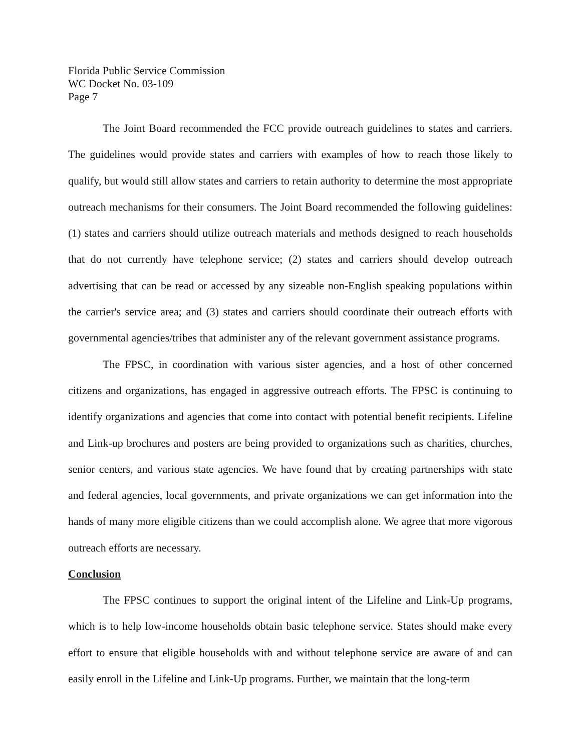Florida Public Service Commission
WC Docket No. 03-109
Page 7
The Joint Board recommended the FCC provide outreach guidelines to states and carriers. The guidelines would provide states and carriers with examples of how to reach those likely to qualify, but would still allow states and carriers to retain authority to determine the most appropriate outreach mechanisms for their consumers. The Joint Board recommended the following guidelines: (1) states and carriers should utilize outreach materials and methods designed to reach households that do not currently have telephone service; (2) states and carriers should develop outreach advertising that can be read or accessed by any sizeable non-English speaking populations within the carrier's service area; and (3) states and carriers should coordinate their outreach efforts with governmental agencies/tribes that administer any of the relevant government assistance programs.
The FPSC, in coordination with various sister agencies, and a host of other concerned citizens and organizations, has engaged in aggressive outreach efforts. The FPSC is continuing to identify organizations and agencies that come into contact with potential benefit recipients. Lifeline and Link-up brochures and posters are being provided to organizations such as charities, churches, senior centers, and various state agencies. We have found that by creating partnerships with state and federal agencies, local governments, and private organizations we can get information into the hands of many more eligible citizens than we could accomplish alone. We agree that more vigorous outreach efforts are necessary.
Conclusion
The FPSC continues to support the original intent of the Lifeline and Link-Up programs, which is to help low-income households obtain basic telephone service. States should make every effort to ensure that eligible households with and without telephone service are aware of and can easily enroll in the Lifeline and Link-Up programs. Further, we maintain that the long-term